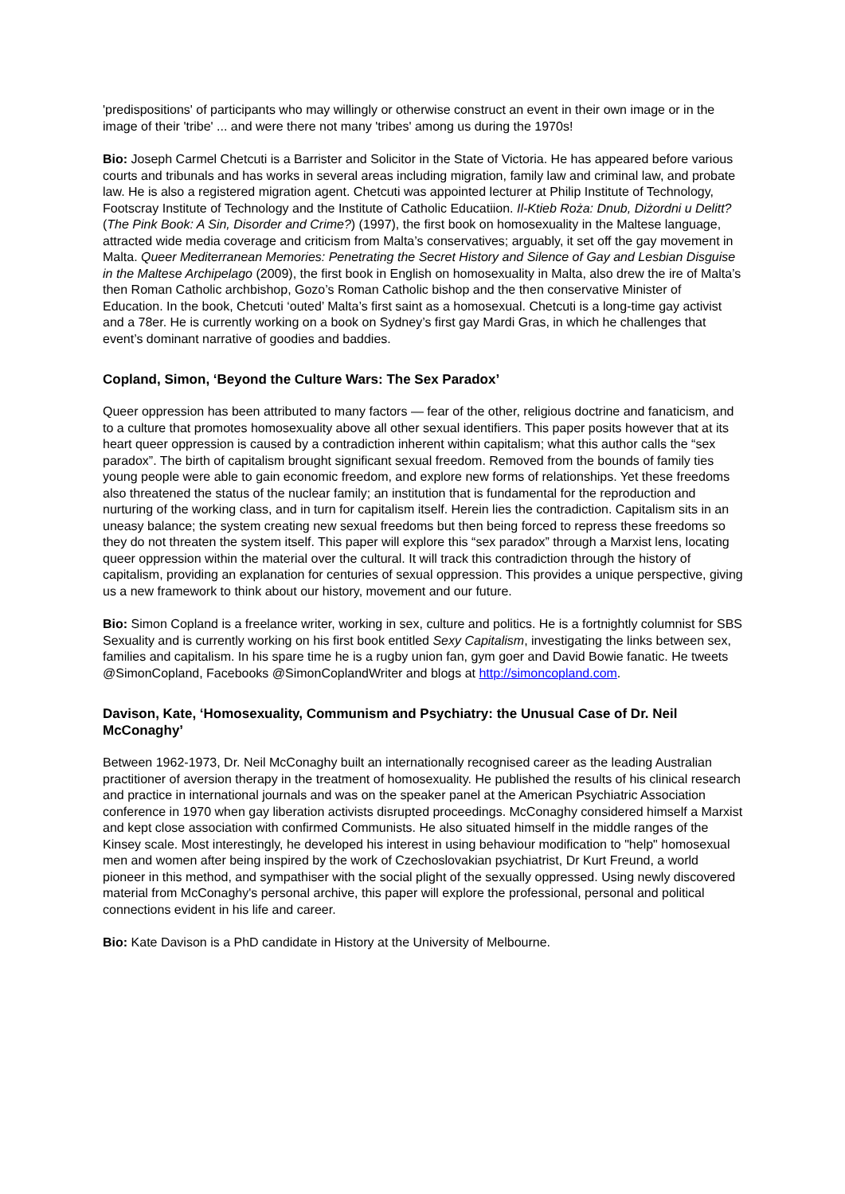'predispositions' of participants who may willingly or otherwise construct an event in their own image or in the image of their 'tribe' ... and were there not many 'tribes' among us during the 1970s!
Bio: Joseph Carmel Chetcuti is a Barrister and Solicitor in the State of Victoria. He has appeared before various courts and tribunals and has works in several areas including migration, family law and criminal law, and probate law. He is also a registered migration agent. Chetcuti was appointed lecturer at Philip Institute of Technology, Footscray Institute of Technology and the Institute of Catholic Educatiion. Il-Ktieb Roża: Dnub, Diżordni u Delitt? (The Pink Book: A Sin, Disorder and Crime?) (1997), the first book on homosexuality in the Maltese language, attracted wide media coverage and criticism from Malta’s conservatives; arguably, it set off the gay movement in Malta. Queer Mediterranean Memories: Penetrating the Secret History and Silence of Gay and Lesbian Disguise in the Maltese Archipelago (2009), the first book in English on homosexuality in Malta, also drew the ire of Malta’s then Roman Catholic archbishop, Gozo’s Roman Catholic bishop and the then conservative Minister of Education. In the book, Chetcuti ‘outed’ Malta’s first saint as a homosexual. Chetcuti is a long-time gay activist and a 78er. He is currently working on a book on Sydney’s first gay Mardi Gras, in which he challenges that event’s dominant narrative of goodies and baddies.
Copland, Simon, ‘Beyond the Culture Wars: The Sex Paradox’
Queer oppression has been attributed to many factors — fear of the other, religious doctrine and fanaticism, and to a culture that promotes homosexuality above all other sexual identifiers. This paper posits however that at its heart queer oppression is caused by a contradiction inherent within capitalism; what this author calls the “sex paradox”. The birth of capitalism brought significant sexual freedom. Removed from the bounds of family ties young people were able to gain economic freedom, and explore new forms of relationships. Yet these freedoms also threatened the status of the nuclear family; an institution that is fundamental for the reproduction and nurturing of the working class, and in turn for capitalism itself. Herein lies the contradiction. Capitalism sits in an uneasy balance; the system creating new sexual freedoms but then being forced to repress these freedoms so they do not threaten the system itself. This paper will explore this “sex paradox” through a Marxist lens, locating queer oppression within the material over the cultural. It will track this contradiction through the history of capitalism, providing an explanation for centuries of sexual oppression. This provides a unique perspective, giving us a new framework to think about our history, movement and our future.
Bio: Simon Copland is a freelance writer, working in sex, culture and politics. He is a fortnightly columnist for SBS Sexuality and is currently working on his first book entitled Sexy Capitalism, investigating the links between sex, families and capitalism. In his spare time he is a rugby union fan, gym goer and David Bowie fanatic. He tweets @SimonCopland, Facebooks @SimonCoplandWriter and blogs at http://simoncopland.com.
Davison, Kate, ‘Homosexuality, Communism and Psychiatry: the Unusual Case of Dr. Neil McConaghy’
Between 1962-1973, Dr. Neil McConaghy built an internationally recognised career as the leading Australian practitioner of aversion therapy in the treatment of homosexuality. He published the results of his clinical research and practice in international journals and was on the speaker panel at the American Psychiatric Association conference in 1970 when gay liberation activists disrupted proceedings. McConaghy considered himself a Marxist and kept close association with confirmed Communists. He also situated himself in the middle ranges of the Kinsey scale. Most interestingly, he developed his interest in using behaviour modification to "help" homosexual men and women after being inspired by the work of Czechoslovakian psychiatrist, Dr Kurt Freund, a world pioneer in this method, and sympathiser with the social plight of the sexually oppressed. Using newly discovered material from McConaghy's personal archive, this paper will explore the professional, personal and political connections evident in his life and career.
Bio: Kate Davison is a PhD candidate in History at the University of Melbourne.